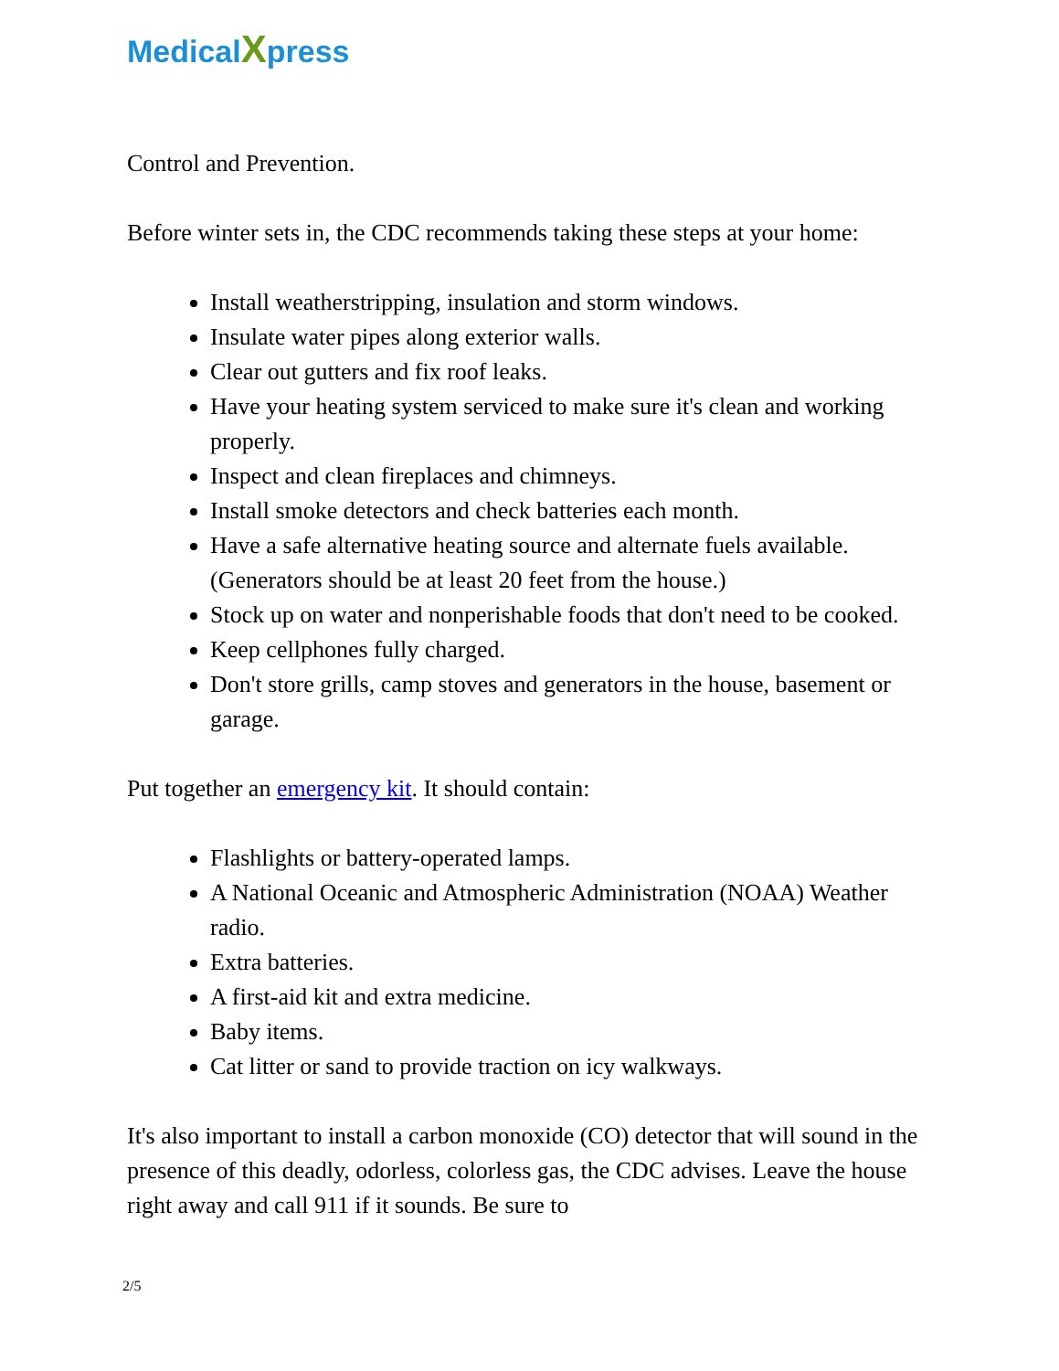MedicalXpress
Control and Prevention.
Before winter sets in, the CDC recommends taking these steps at your home:
Install weatherstripping, insulation and storm windows.
Insulate water pipes along exterior walls.
Clear out gutters and fix roof leaks.
Have your heating system serviced to make sure it's clean and working properly.
Inspect and clean fireplaces and chimneys.
Install smoke detectors and check batteries each month.
Have a safe alternative heating source and alternate fuels available. (Generators should be at least 20 feet from the house.)
Stock up on water and nonperishable foods that don't need to be cooked.
Keep cellphones fully charged.
Don't store grills, camp stoves and generators in the house, basement or garage.
Put together an emergency kit. It should contain:
Flashlights or battery-operated lamps.
A National Oceanic and Atmospheric Administration (NOAA) Weather radio.
Extra batteries.
A first-aid kit and extra medicine.
Baby items.
Cat litter or sand to provide traction on icy walkways.
It's also important to install a carbon monoxide (CO) detector that will sound in the presence of this deadly, odorless, colorless gas, the CDC advises. Leave the house right away and call 911 if it sounds. Be sure to
2/5